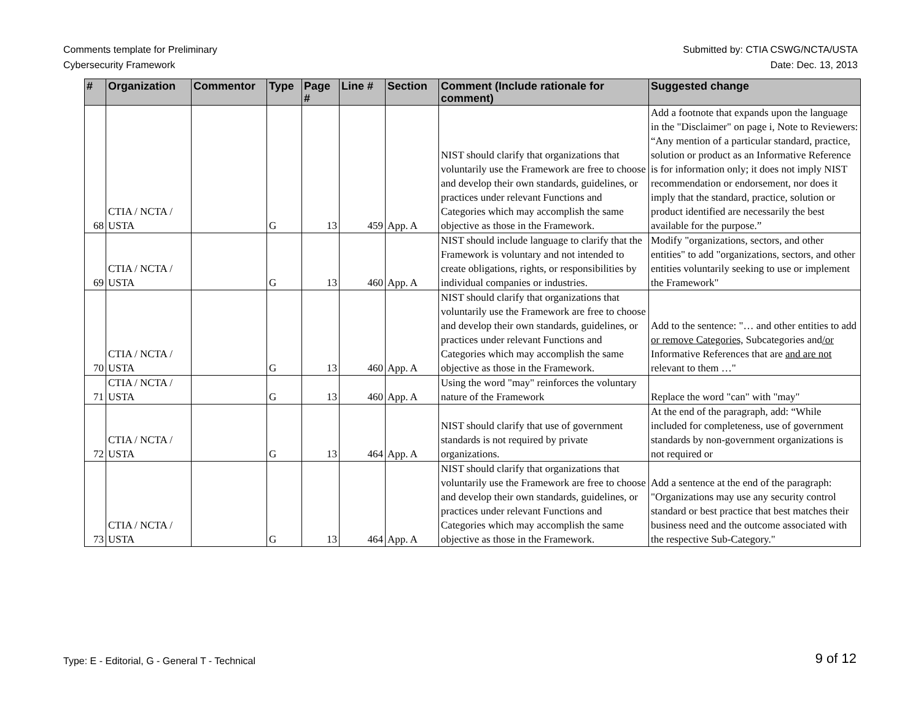Comments template for Preliminary
Cybersecurity Framework
Submitted by: CTIA CSWG/NCTA/USTA
Date: Dec. 13, 2013
| # | Organization | Commentor | Type | Page # | Line # | Section | Comment (Include rationale for comment) | Suggested change |
| --- | --- | --- | --- | --- | --- | --- | --- | --- |
| 68 | CTIA / NCTA / USTA | | G | 13 | 459 | App. A | NIST should clarify that organizations that voluntarily use the Framework are free to choose and develop their own standards, guidelines, or practices under relevant Functions and Categories which may accomplish the same objective as those in the Framework. | Add a footnote that expands upon the language in the "Disclaimer" on page i, Note to Reviewers: “Any mention of a particular standard, practice, solution or product as an Informative Reference is for information only; it does not imply NIST recommendation or endorsement, nor does it imply that the standard, practice, solution or product identified are necessarily the best available for the purpose.” |
| 69 | CTIA / NCTA / USTA | | G | 13 | 460 | App. A | NIST should include language to clarify that the Framework is voluntary and not intended to create obligations, rights, or responsibilities by individual companies or industries. | Modify "organizations, sectors, and other entities" to add "organizations, sectors, and other entities voluntarily seeking to use or implement the Framework" |
| 70 | CTIA / NCTA / USTA | | G | 13 | 460 | App. A | NIST should clarify that organizations that voluntarily use the Framework are free to choose and develop their own standards, guidelines, or practices under relevant Functions and Categories which may accomplish the same objective as those in the Framework. | Add to the sentence: "… and other entities to add or remove Categories, Subcategories and /or Informative References that are and are not relevant to them …" |
| 71 | CTIA / NCTA / USTA | | G | 13 | 460 | App. A | Using the word "may" reinforces the voluntary nature of the Framework | Replace the word "can" with "may" |
| 72 | CTIA / NCTA / USTA | | G | 13 | 464 | App. A | NIST should clarify that use of government standards is not required by private organizations. | At the end of the paragraph, add: “While included for completeness, use of government standards by non-government organizations is not required or |
| 73 | CTIA / NCTA / USTA | | G | 13 | 464 | App. A | NIST should clarify that organizations that voluntarily use the Framework are free to choose and develop their own standards, guidelines, or practices under relevant Functions and Categories which may accomplish the same objective as those in the Framework. | Add a sentence at the end of the paragraph: "Organizations may use any security control standard or best practice that best matches their business need and the outcome associated with the respective Sub-Category." |
Type: E - Editorial, G - General T - Technical 9 of 12